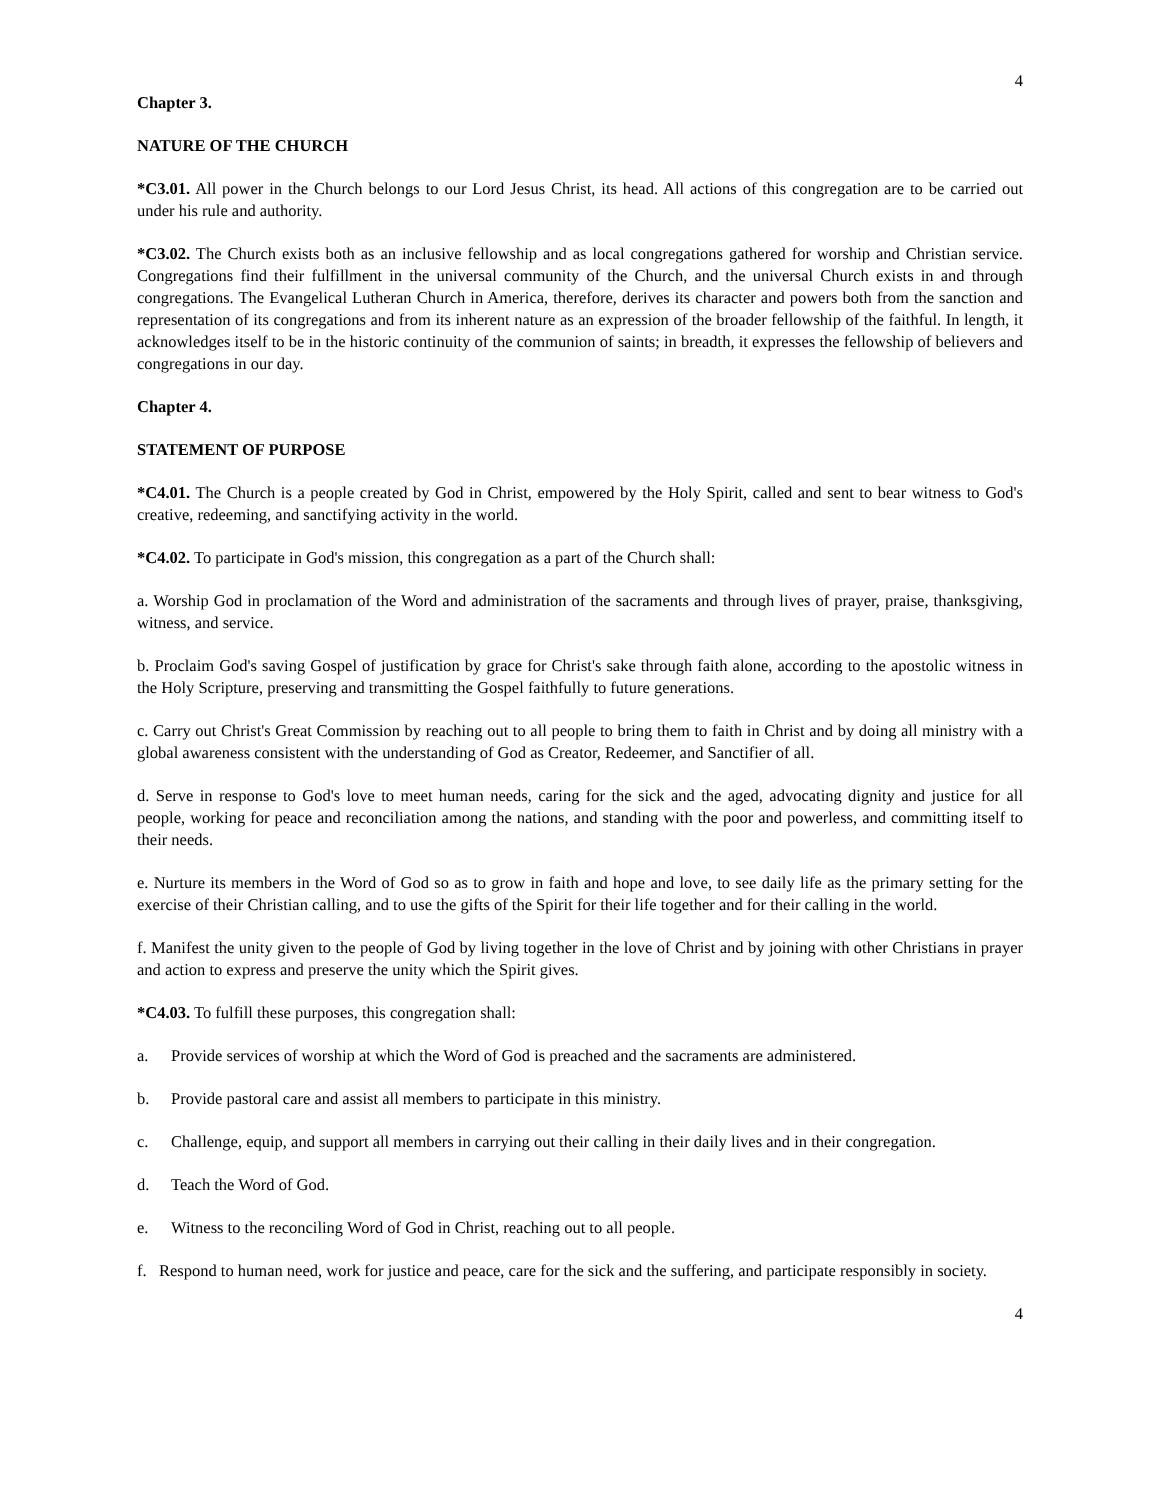4
Chapter 3.
NATURE OF THE CHURCH
*C3.01. All power in the Church belongs to our Lord Jesus Christ, its head. All actions of this congregation are to be carried out under his rule and authority.
*C3.02. The Church exists both as an inclusive fellowship and as local congregations gathered for worship and Christian service. Congregations find their fulfillment in the universal community of the Church, and the universal Church exists in and through congregations. The Evangelical Lutheran Church in America, therefore, derives its character and powers both from the sanction and representation of its congregations and from its inherent nature as an expression of the broader fellowship of the faithful. In length, it acknowledges itself to be in the historic continuity of the communion of saints; in breadth, it expresses the fellowship of believers and congregations in our day.
Chapter 4.
STATEMENT OF PURPOSE
*C4.01. The Church is a people created by God in Christ, empowered by the Holy Spirit, called and sent to bear witness to God's creative, redeeming, and sanctifying activity in the world.
*C4.02. To participate in God's mission, this congregation as a part of the Church shall:
a. Worship God in proclamation of the Word and administration of the sacraments and through lives of prayer, praise, thanksgiving, witness, and service.
b. Proclaim God's saving Gospel of justification by grace for Christ's sake through faith alone, according to the apostolic witness in the Holy Scripture, preserving and transmitting the Gospel faithfully to future generations.
c. Carry out Christ's Great Commission by reaching out to all people to bring them to faith in Christ and by doing all ministry with a global awareness consistent with the understanding of God as Creator, Redeemer, and Sanctifier of all.
d. Serve in response to God's love to meet human needs, caring for the sick and the aged, advocating dignity and justice for all people, working for peace and reconciliation among the nations, and standing with the poor and powerless, and committing itself to their needs.
e. Nurture its members in the Word of God so as to grow in faith and hope and love, to see daily life as the primary setting for the exercise of their Christian calling, and to use the gifts of the Spirit for their life together and for their calling in the world.
f. Manifest the unity given to the people of God by living together in the love of Christ and by joining with other Christians in prayer and action to express and preserve the unity which the Spirit gives.
*C4.03. To fulfill these purposes, this congregation shall:
a. Provide services of worship at which the Word of God is preached and the sacraments are administered.
b. Provide pastoral care and assist all members to participate in this ministry.
c. Challenge, equip, and support all members in carrying out their calling in their daily lives and in their congregation.
d. Teach the Word of God.
e. Witness to the reconciling Word of God in Christ, reaching out to all people.
f. Respond to human need, work for justice and peace, care for the sick and the suffering, and participate responsibly in society.
4